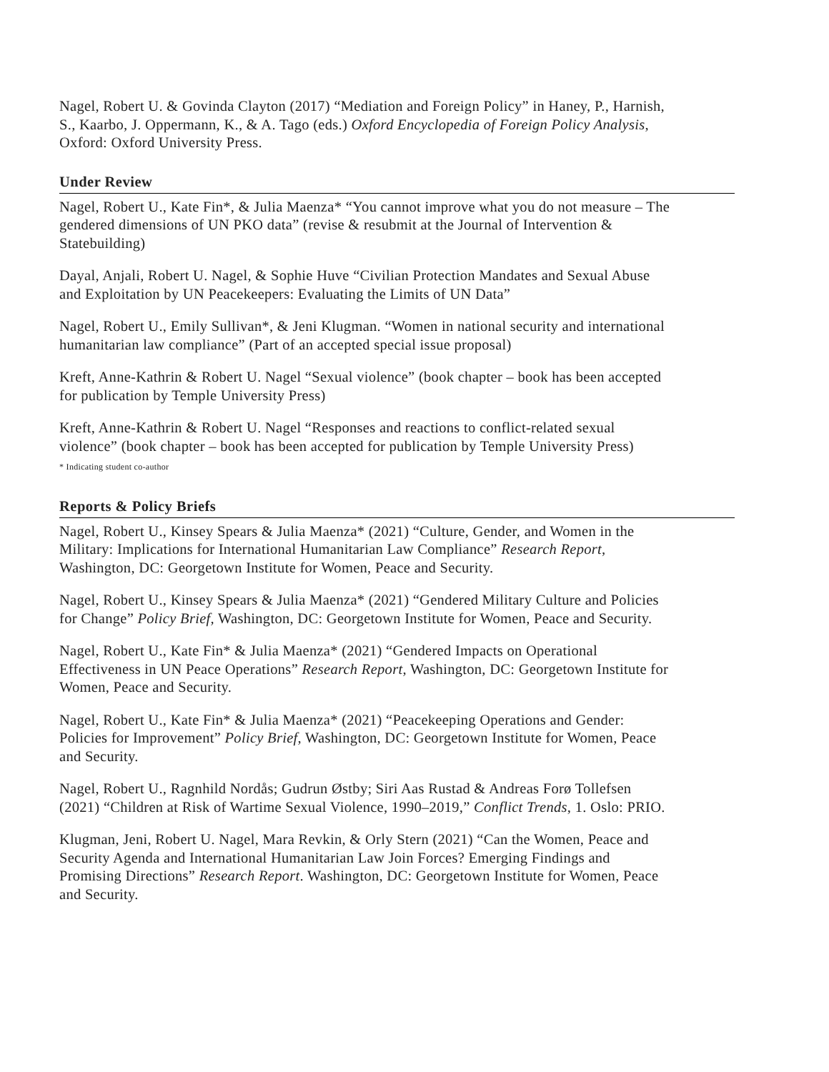Nagel, Robert U. & Govinda Clayton (2017) “Mediation and Foreign Policy” in Haney, P., Harnish, S., Kaarbo, J. Oppermann, K., & A. Tago (eds.) Oxford Encyclopedia of Foreign Policy Analysis, Oxford: Oxford University Press.
Under Review
Nagel, Robert U., Kate Fin*, & Julia Maenza* “You cannot improve what you do not measure – The gendered dimensions of UN PKO data” (revise & resubmit at the Journal of Intervention & Statebuilding)
Dayal, Anjali, Robert U. Nagel, & Sophie Huve “Civilian Protection Mandates and Sexual Abuse and Exploitation by UN Peacekeepers: Evaluating the Limits of UN Data”
Nagel, Robert U., Emily Sullivan*, & Jeni Klugman. “Women in national security and international humanitarian law compliance” (Part of an accepted special issue proposal)
Kreft, Anne-Kathrin & Robert U. Nagel “Sexual violence” (book chapter – book has been accepted for publication by Temple University Press)
Kreft, Anne-Kathrin & Robert U. Nagel “Responses and reactions to conflict-related sexual violence” (book chapter – book has been accepted for publication by Temple University Press)
* Indicating student co-author
Reports & Policy Briefs
Nagel, Robert U., Kinsey Spears & Julia Maenza* (2021) “Culture, Gender, and Women in the Military: Implications for International Humanitarian Law Compliance” Research Report, Washington, DC: Georgetown Institute for Women, Peace and Security.
Nagel, Robert U., Kinsey Spears & Julia Maenza* (2021) “Gendered Military Culture and Policies for Change” Policy Brief, Washington, DC: Georgetown Institute for Women, Peace and Security.
Nagel, Robert U., Kate Fin* & Julia Maenza* (2021) “Gendered Impacts on Operational Effectiveness in UN Peace Operations” Research Report, Washington, DC: Georgetown Institute for Women, Peace and Security.
Nagel, Robert U., Kate Fin* & Julia Maenza* (2021) “Peacekeeping Operations and Gender: Policies for Improvement” Policy Brief, Washington, DC: Georgetown Institute for Women, Peace and Security.
Nagel, Robert U., Ragnhild Nordås; Gudrun Østby; Siri Aas Rustad & Andreas Forø Tollefsen (2021) “Children at Risk of Wartime Sexual Violence, 1990–2019,” Conflict Trends, 1. Oslo: PRIO.
Klugman, Jeni, Robert U. Nagel, Mara Revkin, & Orly Stern (2021) “Can the Women, Peace and Security Agenda and International Humanitarian Law Join Forces? Emerging Findings and Promising Directions” Research Report. Washington, DC: Georgetown Institute for Women, Peace and Security.